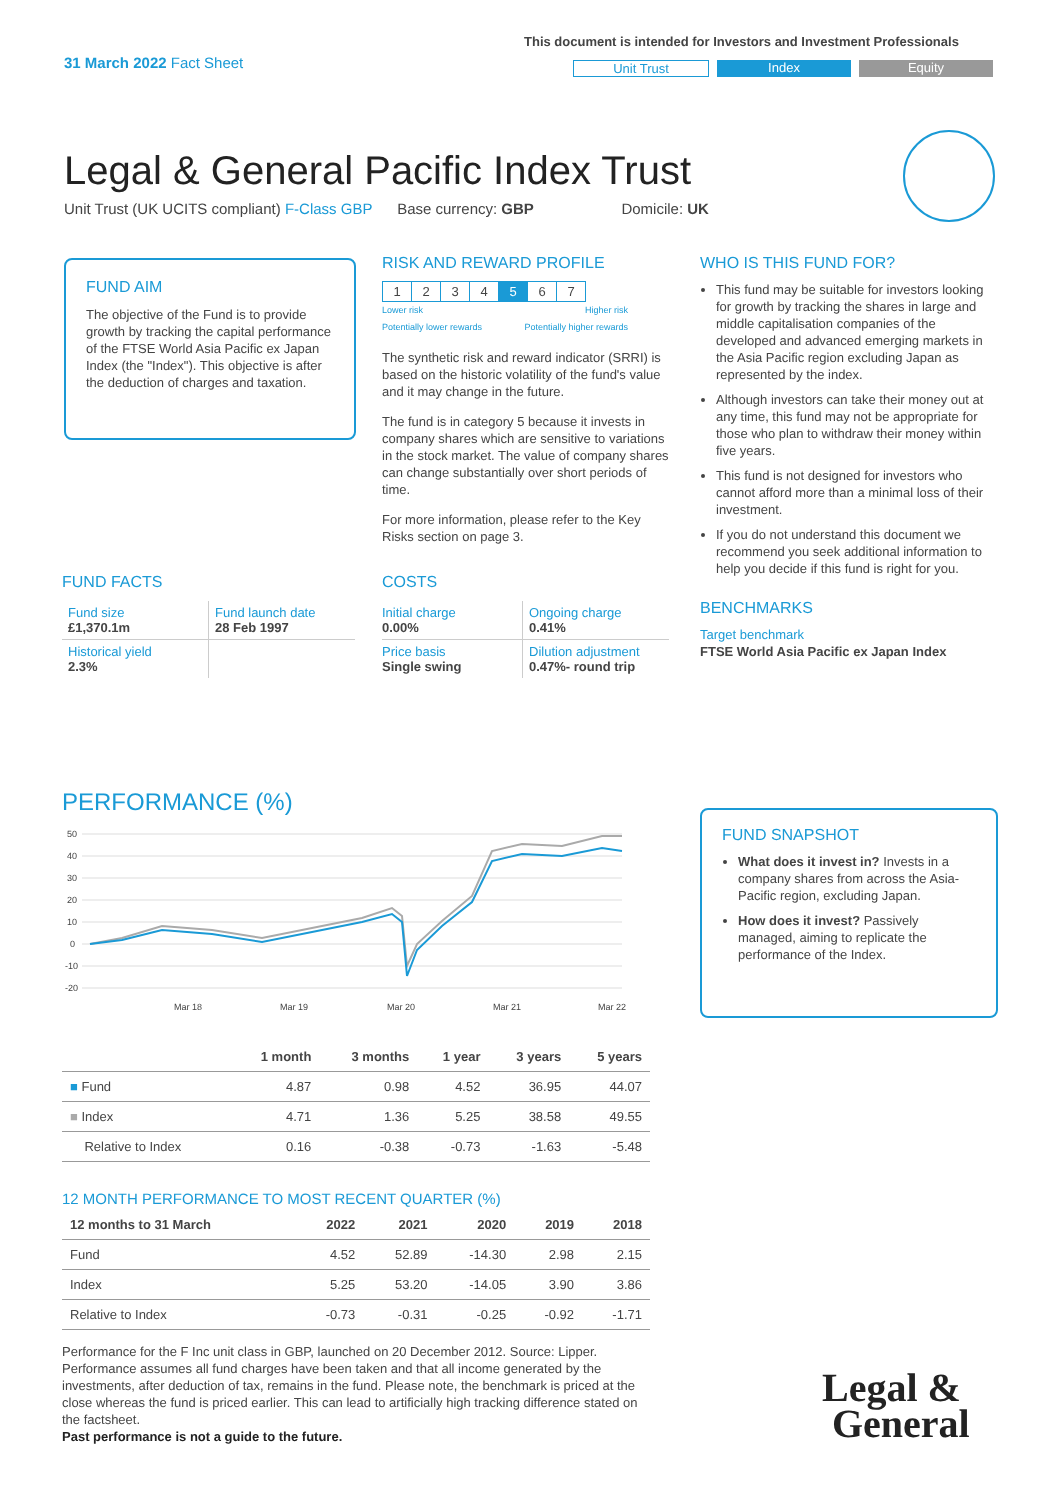31 March 2022 Fact Sheet
This document is intended for Investors and Investment Professionals
Unit Trust Index Equity
Legal & General Pacific Index Trust
Unit Trust (UK UCITS compliant) F-Class GBP Base currency: GBP Domicile: UK
FUND AIM
The objective of the Fund is to provide growth by tracking the capital performance of the FTSE World Asia Pacific ex Japan Index (the "Index"). This objective is after the deduction of charges and taxation.
RISK AND REWARD PROFILE
| 1 | 2 | 3 | 4 | 5 | 6 | 7 |
Lower risk
Potentially lower rewards Higher risk
Potentially higher rewards
The synthetic risk and reward indicator (SRRI) is based on the historic volatility of the fund's value and it may change in the future.
The fund is in category 5 because it invests in company shares which are sensitive to variations in the stock market. The value of company shares can change substantially over short periods of time.
For more information, please refer to the Key Risks section on page 3.
WHO IS THIS FUND FOR?
This fund may be suitable for investors looking for growth by tracking the shares in large and middle capitalisation companies of the developed and advanced emerging markets in the Asia Pacific region excluding Japan as represented by the index.
Although investors can take their money out at any time, this fund may not be appropriate for those who plan to withdraw their money within five years.
This fund is not designed for investors who cannot afford more than a minimal loss of their investment.
If you do not understand this document we recommend you seek additional information to help you decide if this fund is right for you.
BENCHMARKS
Target benchmark
FTSE World Asia Pacific ex Japan Index
FUND FACTS
| Fund size £1,370.1m | Fund launch date 28 Feb 1997 |
| Historical yield 2.3% | |
COSTS
| Initial charge 0.00% | Ongoing charge 0.41% |
| Price basis Single swing | Dilution adjustment 0.47%- round trip |
PERFORMANCE (%)
50
40
30
20
10
0
-10
-20
Mar 18
Mar 19
Mar 20
Mar 21
Mar 22
| | 1 month | 3 months | 1 year | 3 years | 5 years |
| --- | --- | --- | --- | --- | --- |
| ■ Fund | 4.87 | 0.98 | 4.52 | 36.95 | 44.07 |
| ■ Index | 4.71 | 1.36 | 5.25 | 38.58 | 49.55 |
| Relative to Index | 0.16 | -0.38 | -0.73 | -1.63 | -5.48 |
12 MONTH PERFORMANCE TO MOST RECENT QUARTER (%)
| 12 months to 31 March | 2022 | 2021 | 2020 | 2019 | 2018 |
| --- | --- | --- | --- | --- | --- |
| Fund | 4.52 | 52.89 | -14.30 | 2.98 | 2.15 |
| Index | 5.25 | 53.20 | -14.05 | 3.90 | 3.86 |
| Relative to Index | -0.73 | -0.31 | -0.25 | -0.92 | -1.71 |
Performance for the F Inc unit class in GBP, launched on 20 December 2012. Source: Lipper. Performance assumes all fund charges have been taken and that all income generated by the investments, after deduction of tax, remains in the fund. Please note, the benchmark is priced at the close whereas the fund is priced earlier. This can lead to artificially high tracking difference stated on the factsheet.
Past performance is not a guide to the future.
FUND SNAPSHOT
What does it invest in? Invests in a company shares from across the Asia-Pacific region, excluding Japan.
How does it invest? Passively managed, aiming to replicate the performance of the Index.
Legal &
General